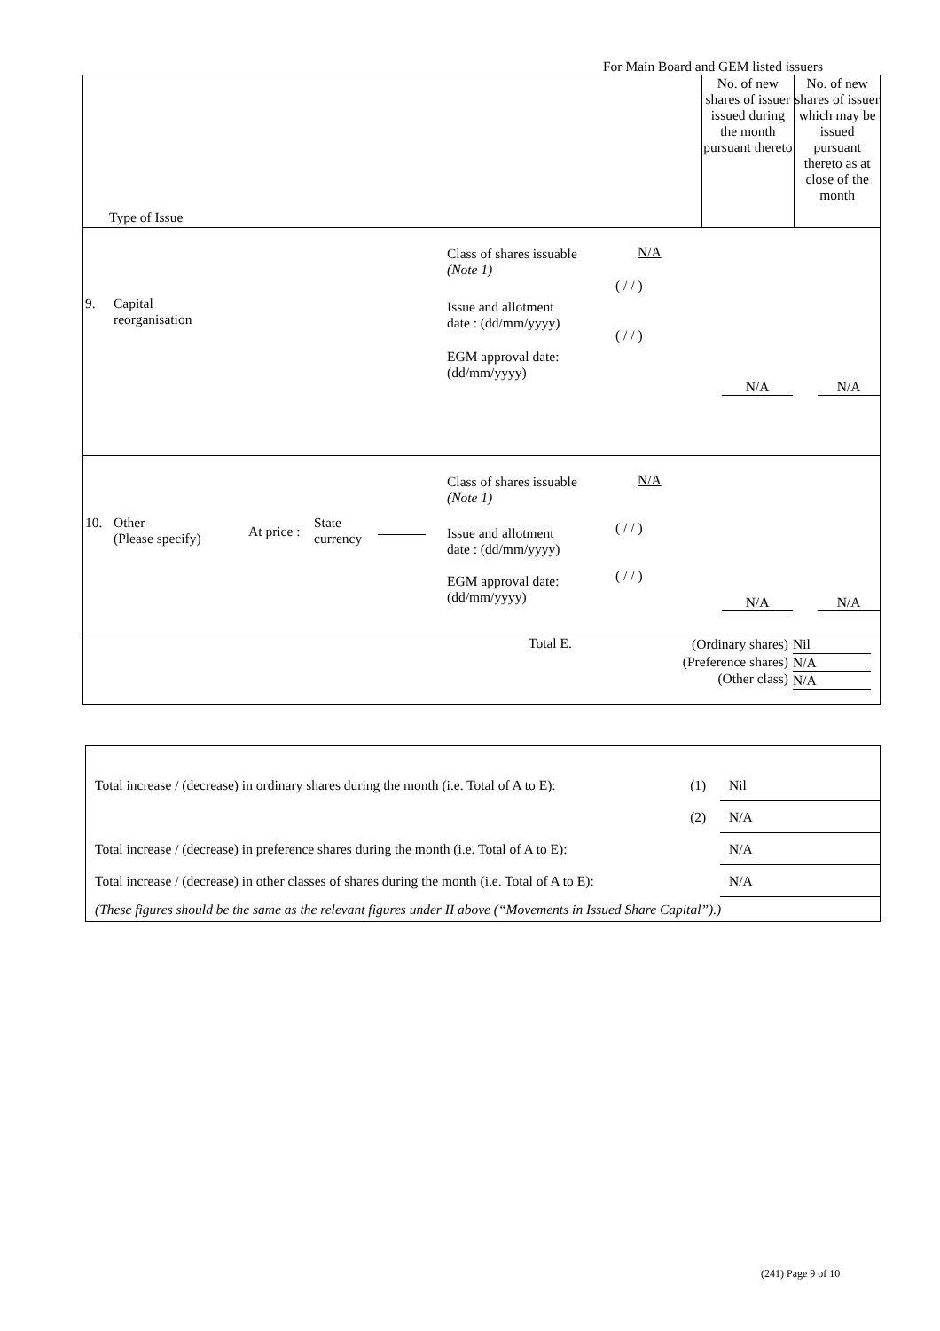For Main Board and GEM listed issuers
| Type of Issue | No. of new shares of issuer issued during the month pursuant thereto | No. of new shares of issuer which may be issued pursuant thereto as at close of the month |
| 9. Capital reorganisation Class of shares issuable (Note 1) N/A ( / / ) Issue and allotment date : (dd/mm/yyyy) ( / / ) EGM approval date: (dd/mm/yyyy) N/A N/A | | |
| 10. Other (Please specify) At price : State currency Class of shares issuable (Note 1) N/A Issue and allotment date : (dd/mm/yyyy) ( / / ) ( / / ) EGM approval date: (dd/mm/yyyy) N/A N/A | | |
| Total E. (Ordinary shares) (Preference shares) (Other class) Nil N/A N/A | | |
| Total increase / (decrease) in ordinary shares during the month (i.e. Total of A to E): | (1) | Nil |
| | (2) | N/A |
| Total increase / (decrease) in preference shares during the month (i.e. Total of A to E): | | N/A |
| Total increase / (decrease) in other classes of shares during the month (i.e. Total of A to E): | | N/A |
| (These figures should be the same as the relevant figures under II above (“Movements in Issued Share Capital”).) | | |
(241) Page 9 of 10